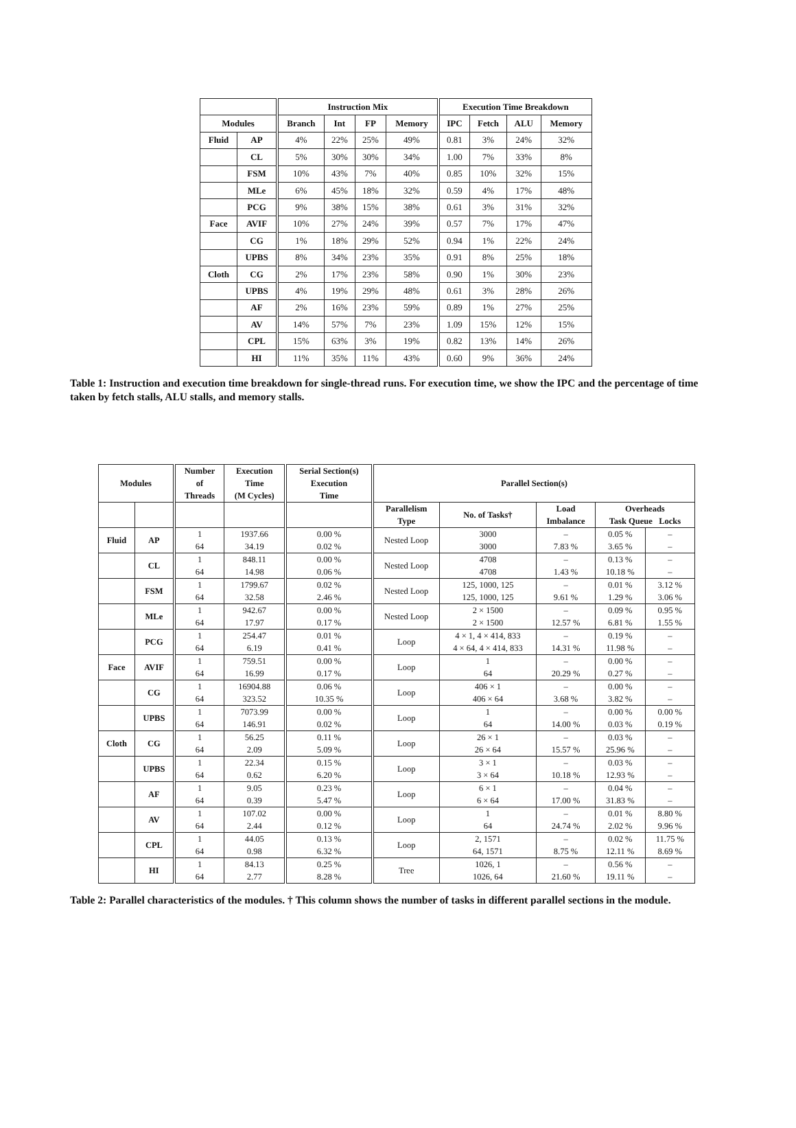| | | Instruction Mix | | | | Execution Time Breakdown | | | |
| --- | --- | --- | --- | --- | --- | --- | --- | --- | --- |
| Modules | | Branch | Int | FP | Memory | IPC | Fetch | ALU | Memory |
| Fluid | AP | 4% | 22% | 25% | 49% | 0.81 | 3% | 24% | 32% |
| | CL | 5% | 30% | 30% | 34% | 1.00 | 7% | 33% | 8% |
| | FSM | 10% | 43% | 7% | 40% | 0.85 | 10% | 32% | 15% |
| | MLe | 6% | 45% | 18% | 32% | 0.59 | 4% | 17% | 48% |
| | PCG | 9% | 38% | 15% | 38% | 0.61 | 3% | 31% | 32% |
| Face | AVIF | 10% | 27% | 24% | 39% | 0.57 | 7% | 17% | 47% |
| | CG | 1% | 18% | 29% | 52% | 0.94 | 1% | 22% | 24% |
| | UPBS | 8% | 34% | 23% | 35% | 0.91 | 8% | 25% | 18% |
| Cloth | CG | 2% | 17% | 23% | 58% | 0.90 | 1% | 30% | 23% |
| | UPBS | 4% | 19% | 29% | 48% | 0.61 | 3% | 28% | 26% |
| | AF | 2% | 16% | 23% | 59% | 0.89 | 1% | 27% | 25% |
| | AV | 14% | 57% | 7% | 23% | 1.09 | 15% | 12% | 15% |
| | CPL | 15% | 63% | 3% | 19% | 0.82 | 13% | 14% | 26% |
| | HI | 11% | 35% | 11% | 43% | 0.60 | 9% | 36% | 24% |
Table 1: Instruction and execution time breakdown for single-thread runs. For execution time, we show the IPC and the percentage of time taken by fetch stalls, ALU stalls, and memory stalls.
| Modules | | Number of Threads | Execution Time (M Cycles) | Serial Section(s) Execution Time | Parallel Section(s) | | | | |
| --- | --- | --- | --- | --- | --- | --- | --- | --- | --- |
| | | | | | Parallelism Type | No. of Tasks† | Load Imbalance | Overheads Task Queue Locks | |
| Fluid | AP | 1 64 | 1937.66 34.19 | 0.00 % 0.02 % | Nested Loop | 3000 3000 | – 7.83 % | 0.05 % 3.65 % | – – |
| | CL | 1 64 | 848.11 14.98 | 0.00 % 0.06 % | Nested Loop | 4708 4708 | – 1.43 % | 0.13 % 10.18 % | – – |
| | FSM | 1 64 | 1799.67 32.58 | 0.02 % 2.46 % | Nested Loop | 125, 1000, 125 125, 1000, 125 | – 9.61 % | 0.01 % 1.29 % | 3.12 % 3.06 % |
| | MLe | 1 64 | 942.67 17.97 | 0.00 % 0.17 % | Nested Loop | 2 × 1500 2 × 1500 | – 12.57 % | 0.09 % 6.81 % | 0.95 % 1.55 % |
| | PCG | 1 64 | 254.47 6.19 | 0.01 % 0.41 % | Loop | 4 × 1, 4 × 414, 833 4 × 64, 4 × 414, 833 | – 14.31 % | 0.19 % 11.98 % | – – |
| Face | AVIF | 1 64 | 759.51 16.99 | 0.00 % 0.17 % | Loop | 1 64 | – 20.29 % | 0.00 % 0.27 % | – – |
| | CG | 1 64 | 16904.88 323.52 | 0.06 % 10.35 % | Loop | 406 × 1 406 × 64 | – 3.68 % | 0.00 % 3.82 % | – – |
| | UPBS | 1 64 | 7073.99 146.91 | 0.00 % 0.02 % | Loop | 1 64 | – 14.00 % | 0.00 % 0.03 % | 0.00 % 0.19 % |
| Cloth | CG | 1 64 | 56.25 2.09 | 0.11 % 5.09 % | Loop | 26 × 1 26 × 64 | – 15.57 % | 0.03 % 25.96 % | – – |
| | UPBS | 1 64 | 22.34 0.62 | 0.15 % 6.20 % | Loop | 3 × 1 3 × 64 | – 10.18 % | 0.03 % 12.93 % | – – |
| | AF | 1 64 | 9.05 0.39 | 0.23 % 5.47 % | Loop | 6 × 1 6 × 64 | – 17.00 % | 0.04 % 31.83 % | – – |
| | AV | 1 64 | 107.02 2.44 | 0.00 % 0.12 % | Loop | 1 64 | – 24.74 % | 0.01 % 2.02 % | 8.80 % 9.96 % |
| | CPL | 1 64 | 44.05 0.98 | 0.13 % 6.32 % | Loop | 2, 1571 64, 1571 | – 8.75 % | 0.02 % 12.11 % | 11.75 % 8.69 % |
| | HI | 1 64 | 84.13 2.77 | 0.25 % 8.28 % | Tree | 1026, 1 1026, 64 | – 21.60 % | 0.56 % 19.11 % | – – |
Table 2: Parallel characteristics of the modules. † This column shows the number of tasks in different parallel sections in the module.